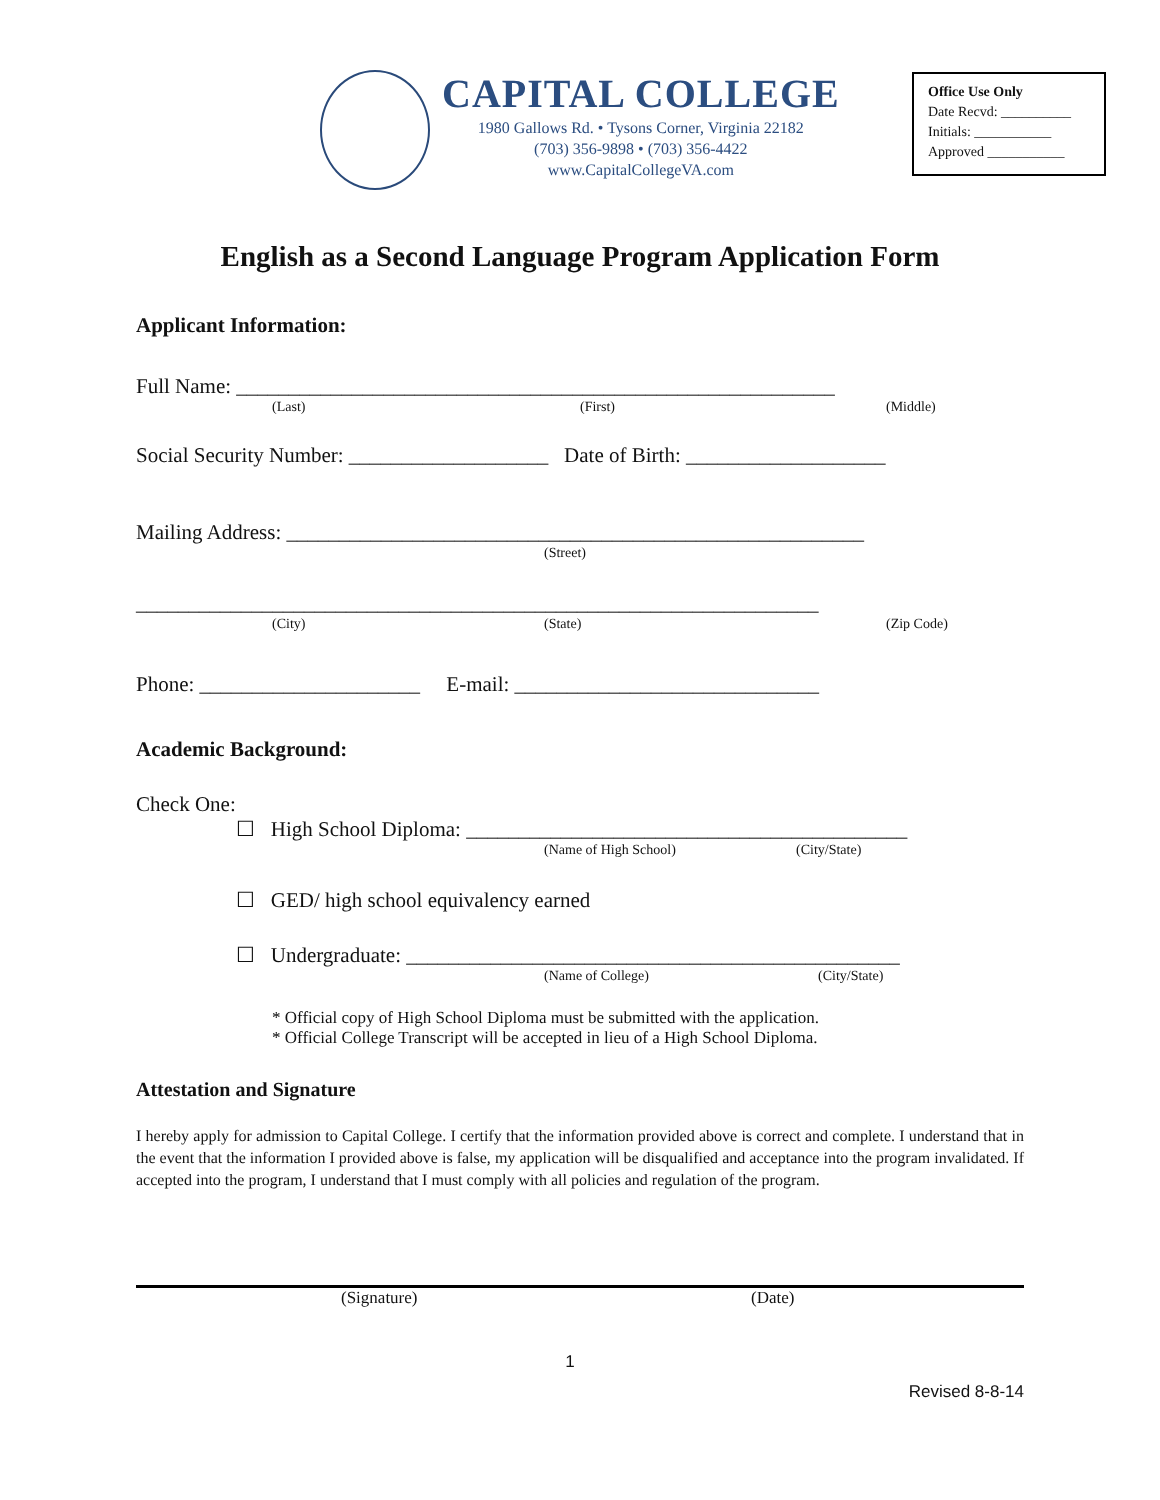CAPITAL COLLEGE
1980 Gallows Rd. • Tysons Corner, Virginia 22182
(703) 356-9898 • (703) 356-4422
www.CapitalCollegeVA.com
Office Use Only
Date Recvd: __________
Initials: ___________
Approved ___________
English as a Second Language Program Application Form
Applicant Information:
Full Name: _________________________________________________________
(Last) (First) (Middle)
Social Security Number: ___________________ Date of Birth: ___________________
Mailing Address: _______________________________________________________
(Street)
_________________________________________________________________
(City) (State) (Zip Code)
Phone: _____________________ E-mail: _____________________________
Academic Background:
Check One:
☐ High School Diploma: __________________________________________
(Name of High School) (City/State)
☐ GED/ high school equivalency earned
☐ Undergraduate: _______________________________________________
(Name of College) (City/State)
* Official copy of High School Diploma must be submitted with the application.
* Official College Transcript will be accepted in lieu of a High School Diploma.
Attestation and Signature
I hereby apply for admission to Capital College. I certify that the information provided above is correct and complete. I understand that in the event that the information I provided above is false, my application will be disqualified and acceptance into the program invalidated. If accepted into the program, I understand that I must comply with all policies and regulation of the program.
(Signature) (Date)
1
Revised 8-8-14